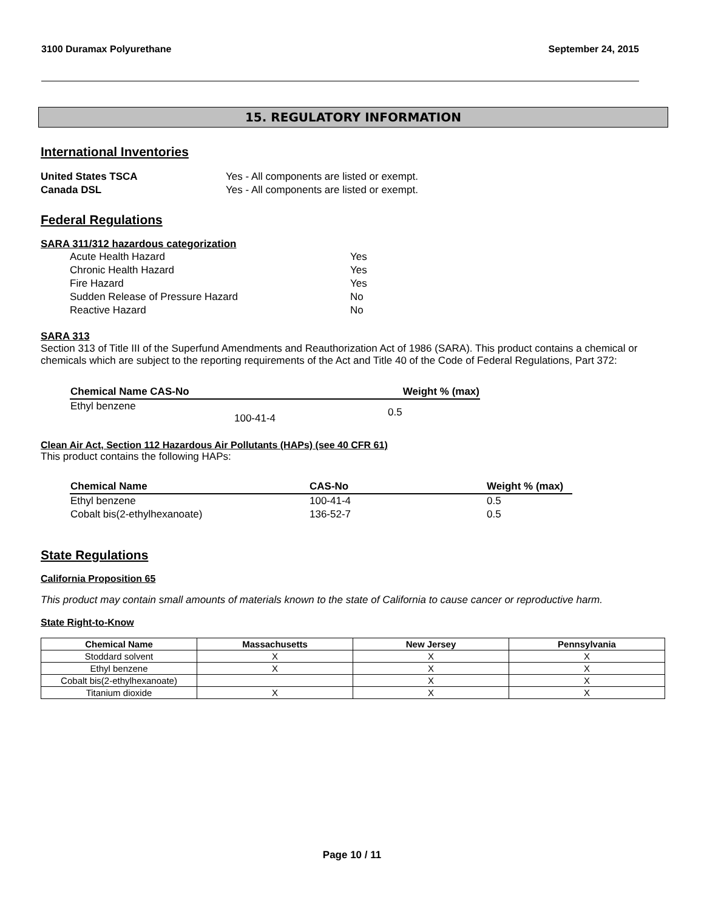3100 Duramax Polyurethane September 24, 2015
15. REGULATORY INFORMATION
International Inventories
| United States TSCA | Yes - All components are listed or exempt. |
| Canada DSL | Yes - All components are listed or exempt. |
Federal Regulations
SARA 311/312 hazardous categorization
| Acute Health Hazard | Yes |
| Chronic Health Hazard | Yes |
| Fire Hazard | Yes |
| Sudden Release of Pressure Hazard | No |
| Reactive Hazard | No |
SARA 313
Section 313 of Title III of the Superfund Amendments and Reauthorization Act of 1986 (SARA). This product contains a chemical or chemicals which are subject to the reporting requirements of the Act and Title 40 of the Code of Federal Regulations, Part 372:
| Chemical Name CAS-No | Weight % (max) |
| Ethyl benzene 100-41-4 | 0.5 |
Clean Air Act, Section 112 Hazardous Air Pollutants (HAPs) (see 40 CFR 61)
This product contains the following HAPs:
| Chemical Name | CAS-No | Weight % (max) |
| Ethyl benzene | 100-41-4 | 0.5 |
| Cobalt bis(2-ethylhexanoate) | 136-52-7 | 0.5 |
State Regulations
California Proposition 65
This product may contain small amounts of materials known to the state of California to cause cancer or reproductive harm.
State Right-to-Know
| Chemical Name | Massachusetts | New Jersey | Pennsylvania |
| --- | --- | --- | --- |
| Stoddard solvent | X | X | X |
| Ethyl benzene | X | X | X |
| Cobalt bis(2-ethylhexanoate) | | X | X |
| Titanium dioxide | X | X | X |
Page 10 / 11